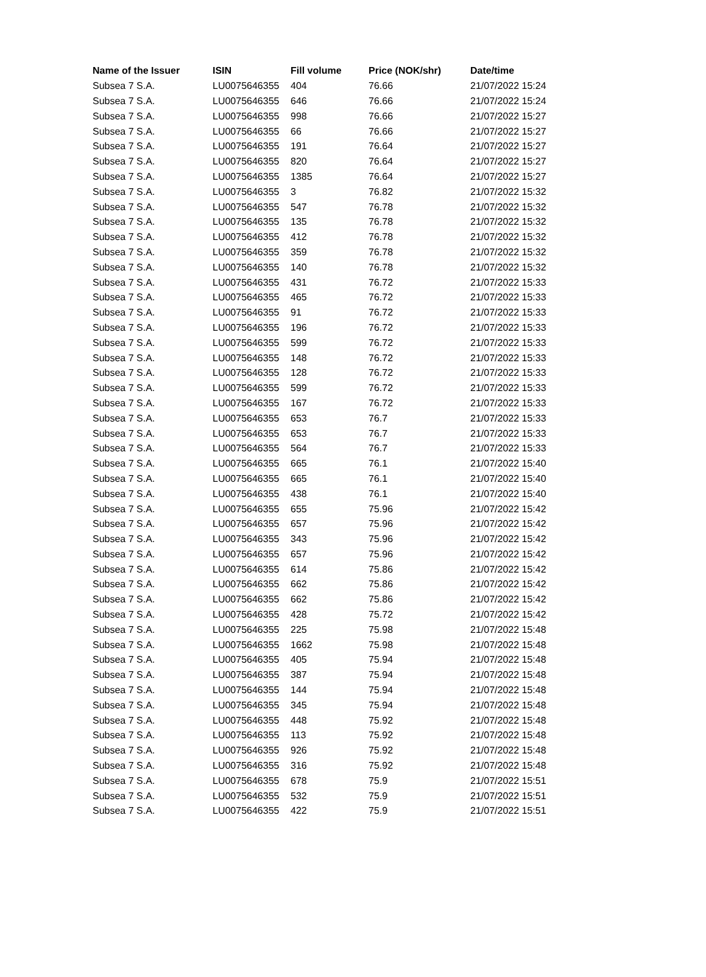| Name of the Issuer | ISIN | Fill volume | Price (NOK/shr) | Date/time |
| --- | --- | --- | --- | --- |
| Subsea 7 S.A. | LU0075646355 | 404 | 76.66 | 21/07/2022 15:24 |
| Subsea 7 S.A. | LU0075646355 | 646 | 76.66 | 21/07/2022 15:24 |
| Subsea 7 S.A. | LU0075646355 | 998 | 76.66 | 21/07/2022 15:27 |
| Subsea 7 S.A. | LU0075646355 | 66 | 76.66 | 21/07/2022 15:27 |
| Subsea 7 S.A. | LU0075646355 | 191 | 76.64 | 21/07/2022 15:27 |
| Subsea 7 S.A. | LU0075646355 | 820 | 76.64 | 21/07/2022 15:27 |
| Subsea 7 S.A. | LU0075646355 | 1385 | 76.64 | 21/07/2022 15:27 |
| Subsea 7 S.A. | LU0075646355 | 3 | 76.82 | 21/07/2022 15:32 |
| Subsea 7 S.A. | LU0075646355 | 547 | 76.78 | 21/07/2022 15:32 |
| Subsea 7 S.A. | LU0075646355 | 135 | 76.78 | 21/07/2022 15:32 |
| Subsea 7 S.A. | LU0075646355 | 412 | 76.78 | 21/07/2022 15:32 |
| Subsea 7 S.A. | LU0075646355 | 359 | 76.78 | 21/07/2022 15:32 |
| Subsea 7 S.A. | LU0075646355 | 140 | 76.78 | 21/07/2022 15:32 |
| Subsea 7 S.A. | LU0075646355 | 431 | 76.72 | 21/07/2022 15:33 |
| Subsea 7 S.A. | LU0075646355 | 465 | 76.72 | 21/07/2022 15:33 |
| Subsea 7 S.A. | LU0075646355 | 91 | 76.72 | 21/07/2022 15:33 |
| Subsea 7 S.A. | LU0075646355 | 196 | 76.72 | 21/07/2022 15:33 |
| Subsea 7 S.A. | LU0075646355 | 599 | 76.72 | 21/07/2022 15:33 |
| Subsea 7 S.A. | LU0075646355 | 148 | 76.72 | 21/07/2022 15:33 |
| Subsea 7 S.A. | LU0075646355 | 128 | 76.72 | 21/07/2022 15:33 |
| Subsea 7 S.A. | LU0075646355 | 599 | 76.72 | 21/07/2022 15:33 |
| Subsea 7 S.A. | LU0075646355 | 167 | 76.72 | 21/07/2022 15:33 |
| Subsea 7 S.A. | LU0075646355 | 653 | 76.7 | 21/07/2022 15:33 |
| Subsea 7 S.A. | LU0075646355 | 653 | 76.7 | 21/07/2022 15:33 |
| Subsea 7 S.A. | LU0075646355 | 564 | 76.7 | 21/07/2022 15:33 |
| Subsea 7 S.A. | LU0075646355 | 665 | 76.1 | 21/07/2022 15:40 |
| Subsea 7 S.A. | LU0075646355 | 665 | 76.1 | 21/07/2022 15:40 |
| Subsea 7 S.A. | LU0075646355 | 438 | 76.1 | 21/07/2022 15:40 |
| Subsea 7 S.A. | LU0075646355 | 655 | 75.96 | 21/07/2022 15:42 |
| Subsea 7 S.A. | LU0075646355 | 657 | 75.96 | 21/07/2022 15:42 |
| Subsea 7 S.A. | LU0075646355 | 343 | 75.96 | 21/07/2022 15:42 |
| Subsea 7 S.A. | LU0075646355 | 657 | 75.96 | 21/07/2022 15:42 |
| Subsea 7 S.A. | LU0075646355 | 614 | 75.86 | 21/07/2022 15:42 |
| Subsea 7 S.A. | LU0075646355 | 662 | 75.86 | 21/07/2022 15:42 |
| Subsea 7 S.A. | LU0075646355 | 662 | 75.86 | 21/07/2022 15:42 |
| Subsea 7 S.A. | LU0075646355 | 428 | 75.72 | 21/07/2022 15:42 |
| Subsea 7 S.A. | LU0075646355 | 225 | 75.98 | 21/07/2022 15:48 |
| Subsea 7 S.A. | LU0075646355 | 1662 | 75.98 | 21/07/2022 15:48 |
| Subsea 7 S.A. | LU0075646355 | 405 | 75.94 | 21/07/2022 15:48 |
| Subsea 7 S.A. | LU0075646355 | 387 | 75.94 | 21/07/2022 15:48 |
| Subsea 7 S.A. | LU0075646355 | 144 | 75.94 | 21/07/2022 15:48 |
| Subsea 7 S.A. | LU0075646355 | 345 | 75.94 | 21/07/2022 15:48 |
| Subsea 7 S.A. | LU0075646355 | 448 | 75.92 | 21/07/2022 15:48 |
| Subsea 7 S.A. | LU0075646355 | 113 | 75.92 | 21/07/2022 15:48 |
| Subsea 7 S.A. | LU0075646355 | 926 | 75.92 | 21/07/2022 15:48 |
| Subsea 7 S.A. | LU0075646355 | 316 | 75.92 | 21/07/2022 15:48 |
| Subsea 7 S.A. | LU0075646355 | 678 | 75.9 | 21/07/2022 15:51 |
| Subsea 7 S.A. | LU0075646355 | 532 | 75.9 | 21/07/2022 15:51 |
| Subsea 7 S.A. | LU0075646355 | 422 | 75.9 | 21/07/2022 15:51 |